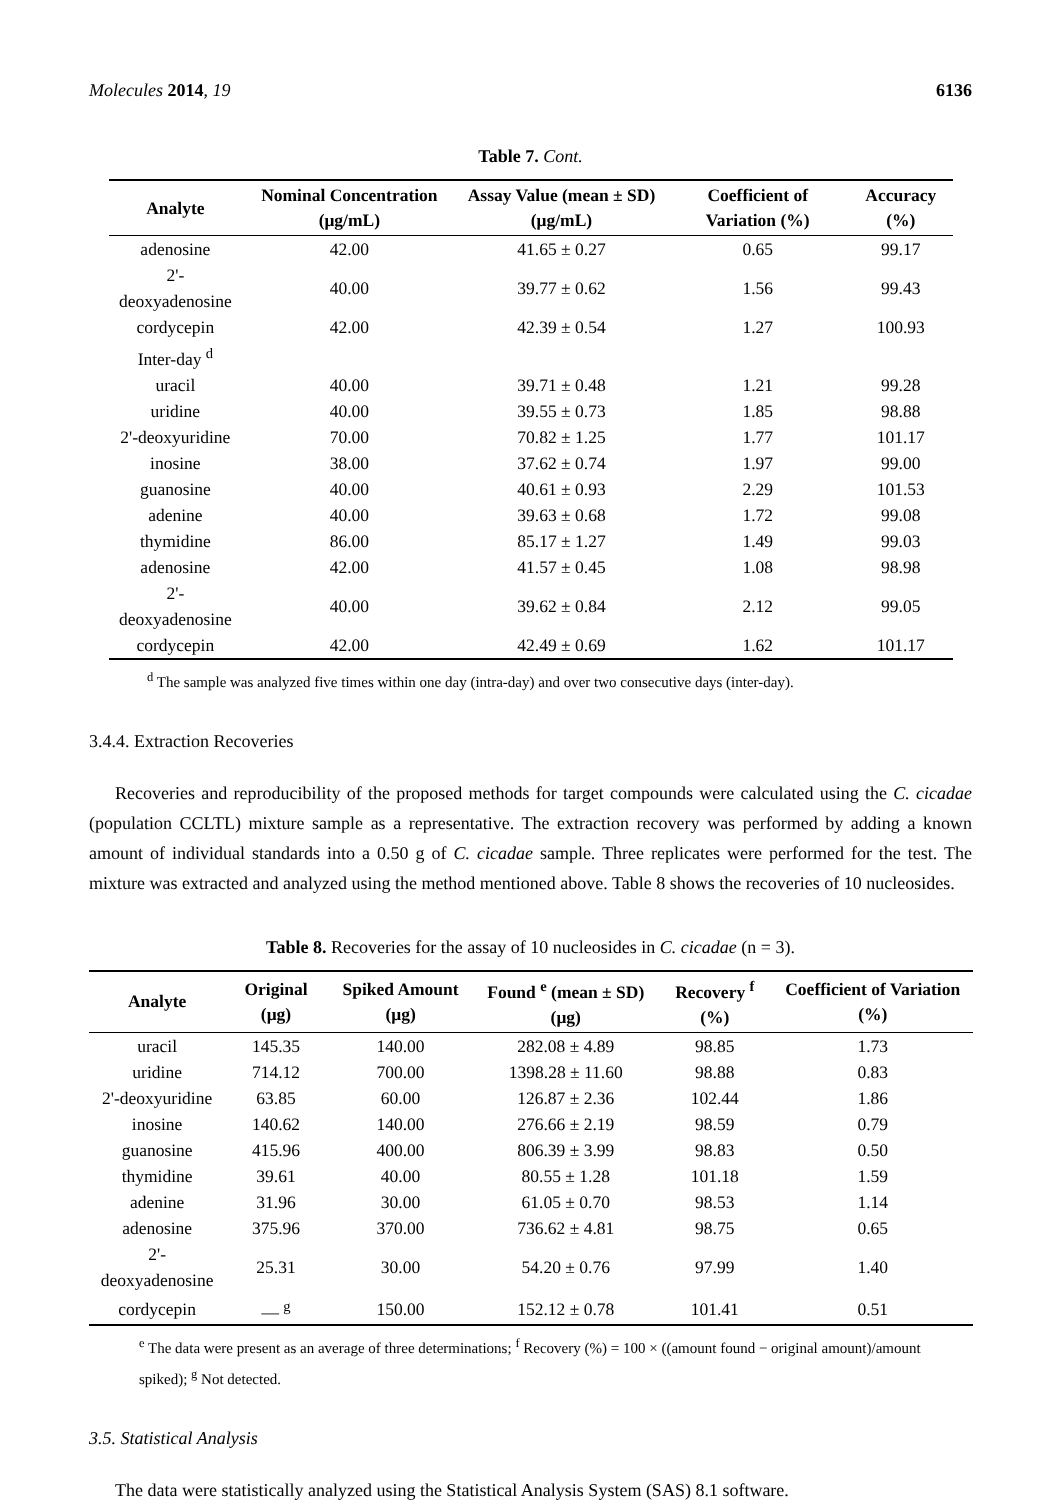Molecules 2014, 19 6136
Table 7. Cont.
| Analyte | Nominal Concentration (μg/mL) | Assay Value (mean ± SD) (μg/mL) | Coefficient of Variation (%) | Accuracy (%) |
| --- | --- | --- | --- | --- |
| adenosine | 42.00 | 41.65 ± 0.27 | 0.65 | 99.17 |
| 2'-deoxyadenosine | 40.00 | 39.77 ± 0.62 | 1.56 | 99.43 |
| cordycepin | 42.00 | 42.39 ± 0.54 | 1.27 | 100.93 |
| Inter-day <sup>d</sup> | | | | |
| uracil | 40.00 | 39.71 ± 0.48 | 1.21 | 99.28 |
| uridine | 40.00 | 39.55 ± 0.73 | 1.85 | 98.88 |
| 2'-deoxyuridine | 70.00 | 70.82 ± 1.25 | 1.77 | 101.17 |
| inosine | 38.00 | 37.62 ± 0.74 | 1.97 | 99.00 |
| guanosine | 40.00 | 40.61 ± 0.93 | 2.29 | 101.53 |
| adenine | 40.00 | 39.63 ± 0.68 | 1.72 | 99.08 |
| thymidine | 86.00 | 85.17 ± 1.27 | 1.49 | 99.03 |
| adenosine | 42.00 | 41.57 ± 0.45 | 1.08 | 98.98 |
| 2'-deoxyadenosine | 40.00 | 39.62 ± 0.84 | 2.12 | 99.05 |
| cordycepin | 42.00 | 42.49 ± 0.69 | 1.62 | 101.17 |
<sup>d</sup> The sample was analyzed five times within one day (intra-day) and over two consecutive days (inter-day).
3.4.4. Extraction Recoveries
Recoveries and reproducibility of the proposed methods for target compounds were calculated using the C. cicadae (population CCLTL) mixture sample as a representative. The extraction recovery was performed by adding a known amount of individual standards into a 0.50 g of C. cicadae sample. Three replicates were performed for the test. The mixture was extracted and analyzed using the method mentioned above. Table 8 shows the recoveries of 10 nucleosides.
Table 8. Recoveries for the assay of 10 nucleosides in C. cicadae (n = 3).
| Analyte | Original (μg) | Spiked Amount (μg) | Found <sup>e</sup> (mean ± SD) (μg) | Recovery <sup>f</sup> (%) | Coefficient of Variation (%) |
| --- | --- | --- | --- | --- | --- |
| uracil | 145.35 | 140.00 | 282.08 ± 4.89 | 98.85 | 1.73 |
| uridine | 714.12 | 700.00 | 1398.28 ± 11.60 | 98.88 | 0.83 |
| 2'-deoxyuridine | 63.85 | 60.00 | 126.87 ± 2.36 | 102.44 | 1.86 |
| inosine | 140.62 | 140.00 | 276.66 ± 2.19 | 98.59 | 0.79 |
| guanosine | 415.96 | 400.00 | 806.39 ± 3.99 | 98.83 | 0.50 |
| thymidine | 39.61 | 40.00 | 80.55 ± 1.28 | 101.18 | 1.59 |
| adenine | 31.96 | 30.00 | 61.05 ± 0.70 | 98.53 | 1.14 |
| adenosine | 375.96 | 370.00 | 736.62 ± 4.81 | 98.75 | 0.65 |
| 2'-deoxyadenosine | 25.31 | 30.00 | 54.20 ± 0.76 | 97.99 | 1.40 |
| cordycepin | — <sup>g</sup> | 150.00 | 152.12 ± 0.78 | 101.41 | 0.51 |
<sup>e</sup> The data were present as an average of three determinations; <sup>f</sup> Recovery (%) = 100 × ((amount found − original amount)/amount spiked); <sup>g</sup> Not detected.
3.5. Statistical Analysis
The data were statistically analyzed using the Statistical Analysis System (SAS) 8.1 software.